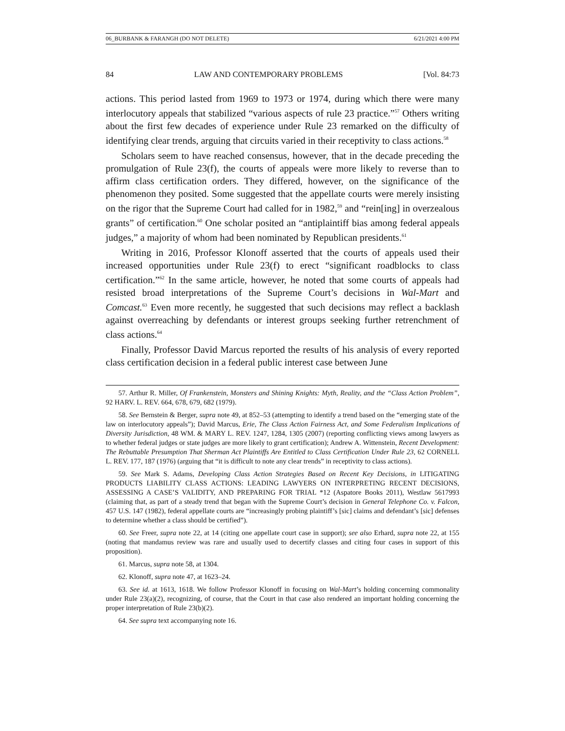06_BURBANK & FARANGH (DO NOT DELETE) 6/21/2021 4:00 PM
84 LAW AND CONTEMPORARY PROBLEMS [Vol. 84:73
actions. This period lasted from 1969 to 1973 or 1974, during which there were many interlocutory appeals that stabilized “various aspects of rule 23 practice.”<sup>57</sup> Others writing about the first few decades of experience under Rule 23 remarked on the difficulty of identifying clear trends, arguing that circuits varied in their receptivity to class actions.<sup>58</sup>
Scholars seem to have reached consensus, however, that in the decade preceding the promulgation of Rule 23(f), the courts of appeals were more likely to reverse than to affirm class certification orders. They differed, however, on the significance of the phenomenon they posited. Some suggested that the appellate courts were merely insisting on the rigor that the Supreme Court had called for in 1982,<sup>59</sup> and “rein[ing] in overzealous grants” of certification.<sup>60</sup> One scholar posited an “antiplaintiff bias among federal appeals judges,” a majority of whom had been nominated by Republican presidents.<sup>61</sup>
Writing in 2016, Professor Klonoff asserted that the courts of appeals used their increased opportunities under Rule 23(f) to erect “significant roadblocks to class certification.”<sup>62</sup> In the same article, however, he noted that some courts of appeals had resisted broad interpretations of the Supreme Court’s decisions in Wal-Mart and Comcast.<sup>63</sup> Even more recently, he suggested that such decisions may reflect a backlash against overreaching by defendants or interest groups seeking further retrenchment of class actions.<sup>64</sup>
Finally, Professor David Marcus reported the results of his analysis of every reported class certification decision in a federal public interest case between June
57. Arthur R. Miller, Of Frankenstein, Monsters and Shining Knights: Myth, Reality, and the “Class Action Problem”, 92 HARV. L. REV. 664, 678, 679, 682 (1979).
58. See Bernstein & Berger, supra note 49, at 852–53 (attempting to identify a trend based on the “emerging state of the law on interlocutory appeals”); David Marcus, Erie, The Class Action Fairness Act, and Some Federalism Implications of Diversity Jurisdiction, 48 WM. & MARY L. REV. 1247, 1284, 1305 (2007) (reporting conflicting views among lawyers as to whether federal judges or state judges are more likely to grant certification); Andrew A. Wittenstein, Recent Development: The Rebuttable Presumption That Sherman Act Plaintiffs Are Entitled to Class Certification Under Rule 23, 62 CORNELL L. REV. 177, 187 (1976) (arguing that “it is difficult to note any clear trends” in receptivity to class actions).
59. See Mark S. Adams, Developing Class Action Strategies Based on Recent Key Decisions, in LITIGATING PRODUCTS LIABILITY CLASS ACTIONS: LEADING LAWYERS ON INTERPRETING RECENT DECISIONS, ASSESSING A CASE’S VALIDITY, AND PREPARING FOR TRIAL *12 (Aspatore Books 2011), Westlaw 5617993 (claiming that, as part of a steady trend that began with the Supreme Court’s decision in General Telephone Co. v. Falcon, 457 U.S. 147 (1982), federal appellate courts are “increasingly probing plaintiff’s [sic] claims and defendant’s [sic] defenses to determine whether a class should be certified”).
60. See Freer, supra note 22, at 14 (citing one appellate court case in support); see also Erhard, supra note 22, at 155 (noting that mandamus review was rare and usually used to decertify classes and citing four cases in support of this proposition).
61. Marcus, supra note 58, at 1304.
62. Klonoff, supra note 47, at 1623–24.
63. See id. at 1613, 1618. We follow Professor Klonoff in focusing on Wal-Mart’s holding concerning commonality under Rule 23(a)(2), recognizing, of course, that the Court in that case also rendered an important holding concerning the proper interpretation of Rule 23(b)(2).
64. See supra text accompanying note 16.